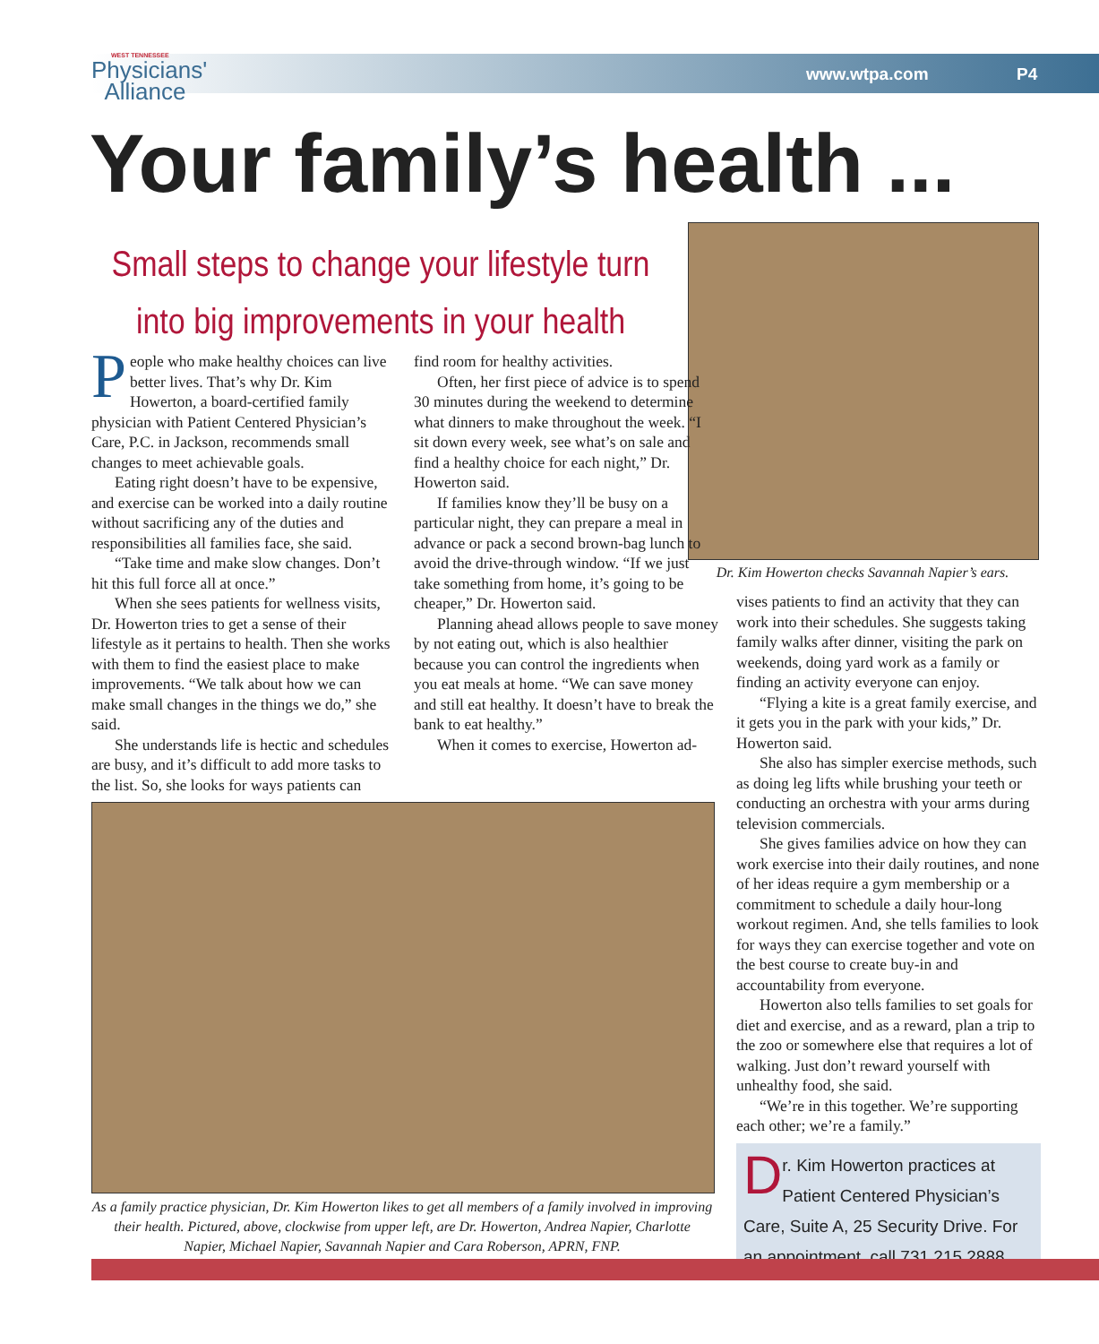WEST TENNESSEE
Physicians'
Alliance
www.wtpa.com P4
Your family’s health ...
Small steps to change your lifestyle turn into big improvements in your health
Dr. Kim Howerton checks Savannah Napier’s ears.
People who make healthy choices can live better lives. That’s why Dr. Kim Howerton, a board-certified family physician with Patient Centered Physician’s Care, P.C. in Jackson, recommends small changes to meet achievable goals.
Eating right doesn’t have to be expensive, and exercise can be worked into a daily routine without sacrificing any of the duties and responsibilities all families face, she said.
“Take time and make slow changes. Don’t hit this full force all at once.”
When she sees patients for wellness visits, Dr. Howerton tries to get a sense of their lifestyle as it pertains to health. Then she works with them to find the easiest place to make improvements. “We talk about how we can make small changes in the things we do,” she said.
She understands life is hectic and schedules are busy, and it’s difficult to add more tasks to the list. So, she looks for ways patients can
find room for healthy activities.
Often, her first piece of advice is to spend 30 minutes during the weekend to determine what dinners to make throughout the week. “I sit down every week, see what’s on sale and find a healthy choice for each night,” Dr. Howerton said.
If families know they’ll be busy on a particular night, they can prepare a meal in advance or pack a second brown-bag lunch to avoid the drive-through window. “If we just take something from home, it’s going to be cheaper,” Dr. Howerton said.
Planning ahead allows people to save money by not eating out, which is also healthier because you can control the ingredients when you eat meals at home. “We can save money and still eat healthy. It doesn’t have to break the bank to eat healthy.”
When it comes to exercise, Howerton ad-
vises patients to find an activity that they can work into their schedules. She suggests taking family walks after dinner, visiting the park on weekends, doing yard work as a family or finding an activity everyone can enjoy.
“Flying a kite is a great family exercise, and it gets you in the park with your kids,” Dr. Howerton said.
She also has simpler exercise methods, such as doing leg lifts while brushing your teeth or conducting an orchestra with your arms during television commercials.
She gives families advice on how they can work exercise into their daily routines, and none of her ideas require a gym membership or a commitment to schedule a daily hour-long workout regimen. And, she tells families to look for ways they can exercise together and vote on the best course to create buy-in and accountability from everyone.
Howerton also tells families to set goals for diet and exercise, and as a reward, plan a trip to the zoo or somewhere else that requires a lot of walking. Just don’t reward yourself with unhealthy food, she said.
“We’re in this together. We’re supporting each other; we’re a family.”
Dr. Kim Howerton practices at Patient Centered Physician’s Care, Suite A, 25 Security Drive. For an appointment, call 731.215.2888.
As a family practice physician, Dr. Kim Howerton likes to get all members of a family involved in improving their health. Pictured, above, clockwise from upper left, are Dr. Howerton, Andrea Napier, Charlotte Napier, Michael Napier, Savannah Napier and Cara Roberson, APRN, FNP.